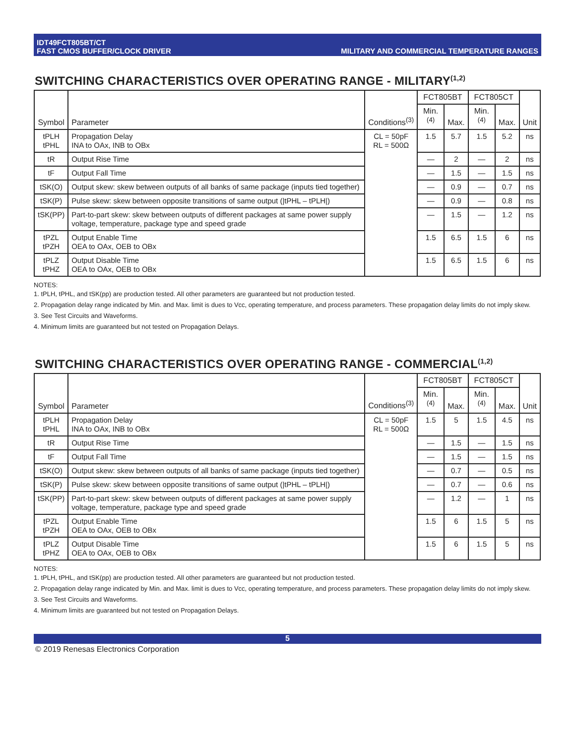IDT49FCT805BT/CT
FAST CMOS BUFFER/CLOCK DRIVER
MILITARY AND COMMERCIAL TEMPERATURE RANGES
SWITCHING CHARACTERISTICS OVER OPERATING RANGE - MILITARY<sup>(1,2)</sup>
| Symbol | Parameter | Conditions<sup>(3)</sup> | FCT805BT | | FCT805CT | | Unit |
| --- | --- | --- | --- | --- | --- | --- | --- |
| | | | Min.<sup>(4)</sup> | Max. | Min.<sup>(4)</sup> | Max. | |
| tPLH tPHL | Propagation Delay INA to OAx, INB to OBx | CL = 50pF RL = 500Ω | 1.5 | 5.7 | 1.5 | 5.2 | ns |
| tR | Output Rise Time | | — | 2 | — | 2 | ns |
| tF | Output Fall Time | | — | 1.5 | — | 1.5 | ns |
| tSK(O) | Output skew: skew between outputs of all banks of same package (inputs tied together) | | — | 0.9 | — | 0.7 | ns |
| tSK(P) | Pulse skew: skew between opposite transitions of same output (/tPHL – tPLH/) | | — | 0.9 | — | 0.8 | ns |
| tSK(PP) | Part-to-part skew: skew between outputs of different packages at same power supply voltage, temperature, package type and speed grade | | — | 1.5 | — | 1.2 | ns |
| tPZL tPZH | Output Enable Time OEA to OAx, OEB to OBx | | 1.5 | 6.5 | 1.5 | 6 | ns |
| tPLZ tPHZ | Output Disable Time OEA to OAx, OEB to OBx | | 1.5 | 6.5 | 1.5 | 6 | ns |
NOTES:
1. tPLH, tPHL, and tSK(pp) are production tested. All other parameters are guaranteed but not production tested.
2. Propagation delay range indicated by Min. and Max. limit is dues to Vcc, operating temperature, and process parameters. These propagation delay limits do not imply skew.
3. See Test Circuits and Waveforms.
4. Minimum limits are guaranteed but not tested on Propagation Delays.
SWITCHING CHARACTERISTICS OVER OPERATING RANGE - COMMERCIAL<sup>(1,2)</sup>
| Symbol | Parameter | Conditions<sup>(3)</sup> | FCT805BT | | FCT805CT | | Unit |
| --- | --- | --- | --- | --- | --- | --- | --- |
| | | | Min.<sup>(4)</sup> | Max. | Min.<sup>(4)</sup> | Max. | |
| tPLH tPHL | Propagation Delay INA to OAx, INB to OBx | CL = 50pF RL = 500Ω | 1.5 | 5 | 1.5 | 4.5 | ns |
| tR | Output Rise Time | | — | 1.5 | — | 1.5 | ns |
| tF | Output Fall Time | | — | 1.5 | — | 1.5 | ns |
| tSK(O) | Output skew: skew between outputs of all banks of same package (inputs tied together) | | — | 0.7 | — | 0.5 | ns |
| tSK(P) | Pulse skew: skew between opposite transitions of same output (/tPHL – tPLH/) | | — | 0.7 | — | 0.6 | ns |
| tSK(PP) | Part-to-part skew: skew between outputs of different packages at same power supply voltage, temperature, package type and speed grade | | — | 1.2 | — | 1 | ns |
| tPZL tPZH | Output Enable Time OEA to OAx, OEB to OBx | | 1.5 | 6 | 1.5 | 5 | ns |
| tPLZ tPHZ | Output Disable Time OEA to OAx, OEB to OBx | | 1.5 | 6 | 1.5 | 5 | ns |
NOTES:
1. tPLH, tPHL, and tSK(pp) are production tested. All other parameters are guaranteed but not production tested.
2. Propagation delay range indicated by Min. and Max. limit is dues to Vcc, operating temperature, and process parameters. These propagation delay limits do not imply skew.
3. See Test Circuits and Waveforms.
4. Minimum limits are guaranteed but not tested on Propagation Delays.
5
© 2019 Renesas Electronics Corporation